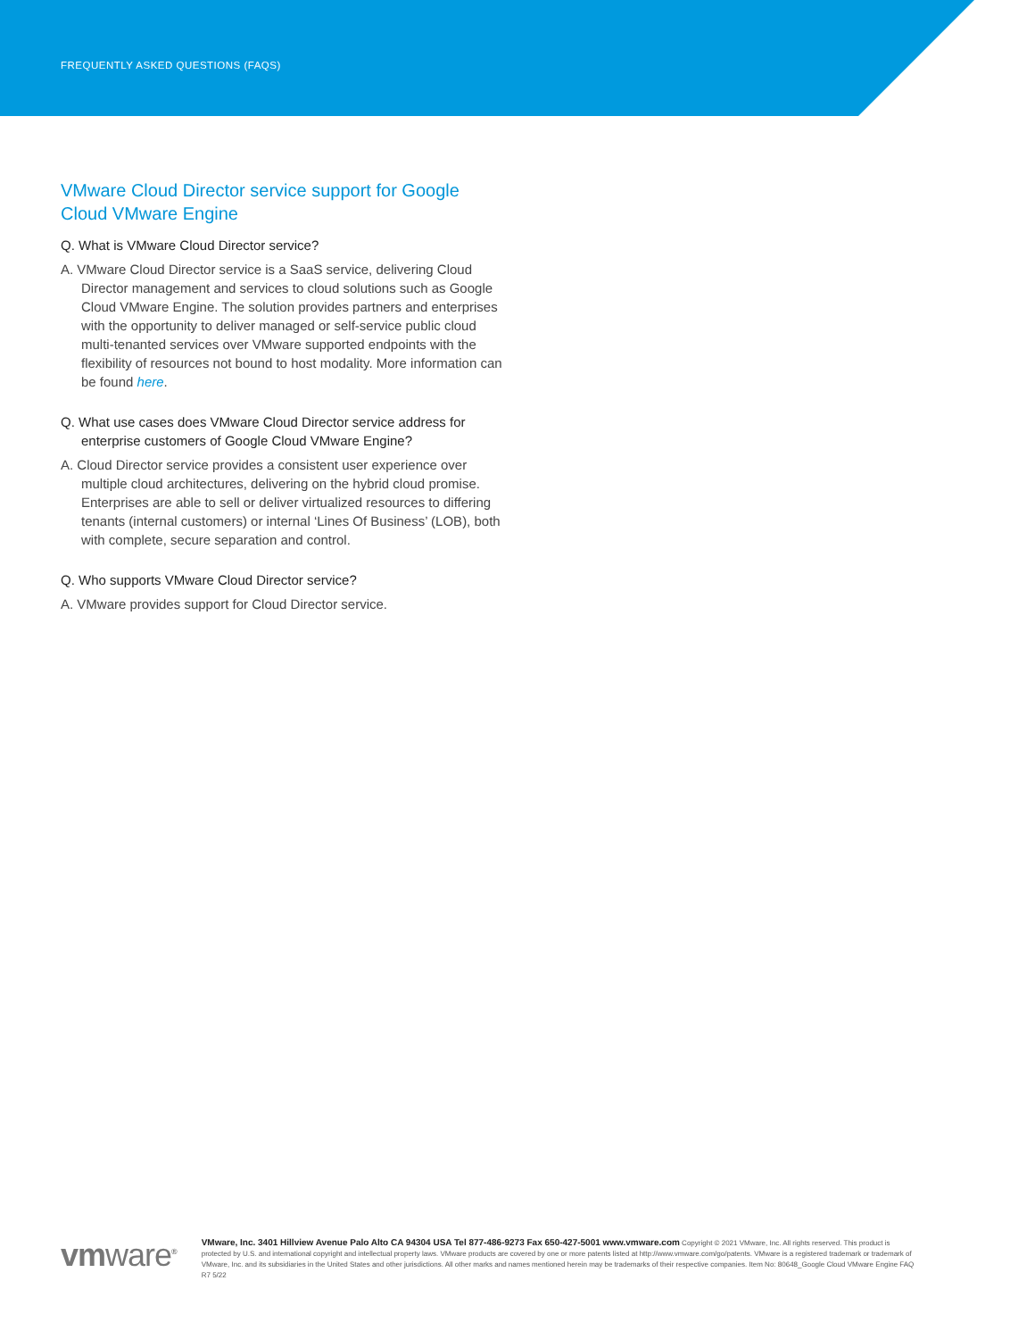FREQUENTLY ASKED QUESTIONS (FAQS)
VMware Cloud Director service support for Google Cloud VMware Engine
Q. What is VMware Cloud Director service?
A. VMware Cloud Director service is a SaaS service, delivering Cloud Director management and services to cloud solutions such as Google Cloud VMware Engine. The solution provides partners and enterprises with the opportunity to deliver managed or self-service public cloud multi-tenanted services over VMware supported endpoints with the flexibility of resources not bound to host modality. More information can be found here.
Q. What use cases does VMware Cloud Director service address for enterprise customers of Google Cloud VMware Engine?
A. Cloud Director service provides a consistent user experience over multiple cloud architectures, delivering on the hybrid cloud promise. Enterprises are able to sell or deliver virtualized resources to differing tenants (internal customers) or internal ‘Lines Of Business’ (LOB), both with complete, secure separation and control.
Q. Who supports VMware Cloud Director service?
A. VMware provides support for Cloud Director service.
vmware<sup>®</sup>
VMware, Inc. 3401 Hillview Avenue Palo Alto CA 94304 USA Tel 877-486-9273 Fax 650-427-5001 www.vmware.com Copyright © 2021 VMware, Inc. All rights reserved. This product is protected by U.S. and international copyright and intellectual property laws. VMware products are covered by one or more patents listed at http://www.vmware.com/go/patents. VMware is a registered trademark or trademark of VMware, Inc. and its subsidiaries in the United States and other jurisdictions. All other marks and names mentioned herein may be trademarks of their respective companies. Item No: 80648_Google Cloud VMware Engine FAQ R7 5/22